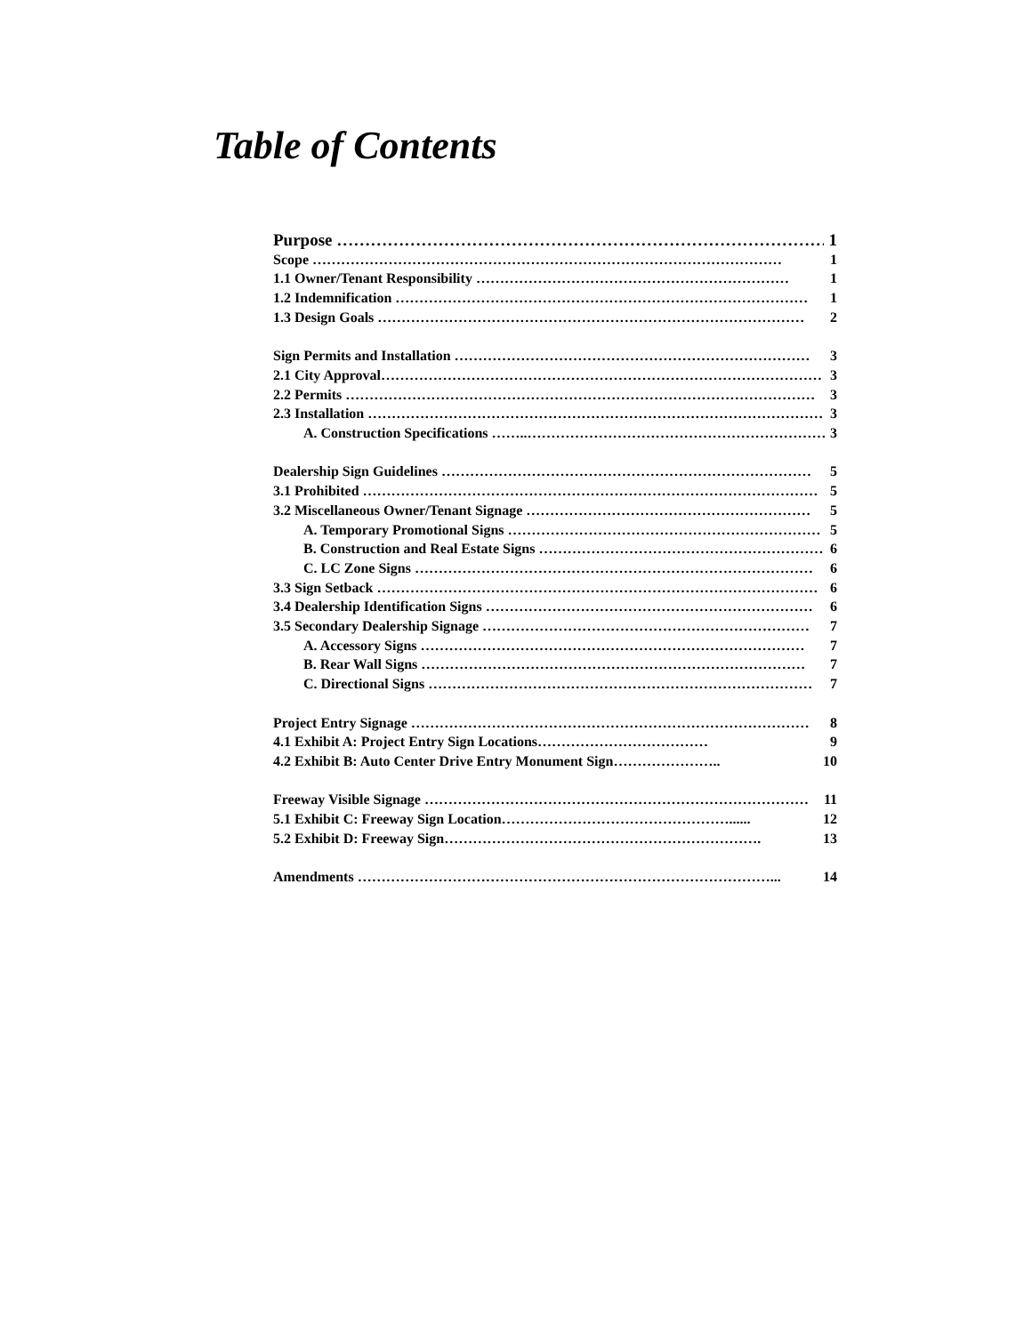Table of Contents
Purpose …………………………………………………………………………… 1
Scope ……………………………………………………………………………………… 1
1.1 Owner/Tenant Responsibility ………………………………………………………… 1
1.2 Indemnification …………………………………………………………………………… 1
1.3 Design Goals ……………………………………………………………………………… 2
Sign Permits and Installation ………………………………………………………………… 3
2.1 City Approval………………………………………………………………………………… 3
2.2 Permits ……………………………………………………………………………………… 3
2.3 Installation …………………………………………………………………………………… 3
A. Construction Specifications ……..……………………………………………………… 3
Dealership Sign Guidelines …………………………………………………………………… 5
3.1 Prohibited …………………………………………………………………………………… 5
3.2 Miscellaneous Owner/Tenant Signage …………………………………………………… 5
A. Temporary Promotional Signs ………………………………………………………… 5
B. Construction and Real Estate Signs …………………………………………………… 6
C. LC Zone Signs ………………………………………………………………………… 6
3.3 Sign Setback ………………………………………………………………………………… 6
3.4 Dealership Identification Signs …………………………………………………………… 6
3.5 Secondary Dealership Signage …………………………………………………………… 7
A. Accessory Signs ……………………………………………………………………… 7
B. Rear Wall Signs ……………………………………………………………………… 7
C. Directional Signs ……………………………………………………………………… 7
Project Entry Signage ………………………………………………………………………… 8
4.1 Exhibit A: Project Entry Sign Locations……………………………… 9
4.2 Exhibit B: Auto Center Drive Entry Monument Sign………………….. 10
Freeway Visible Signage ……………………………………………………………………… 11
5.1 Exhibit C: Freeway Sign Location…………………………………………...... 12
5.2 Exhibit D: Freeway Sign…………………………………………………………. 13
Amendments ……………………………………………………………………………... 14